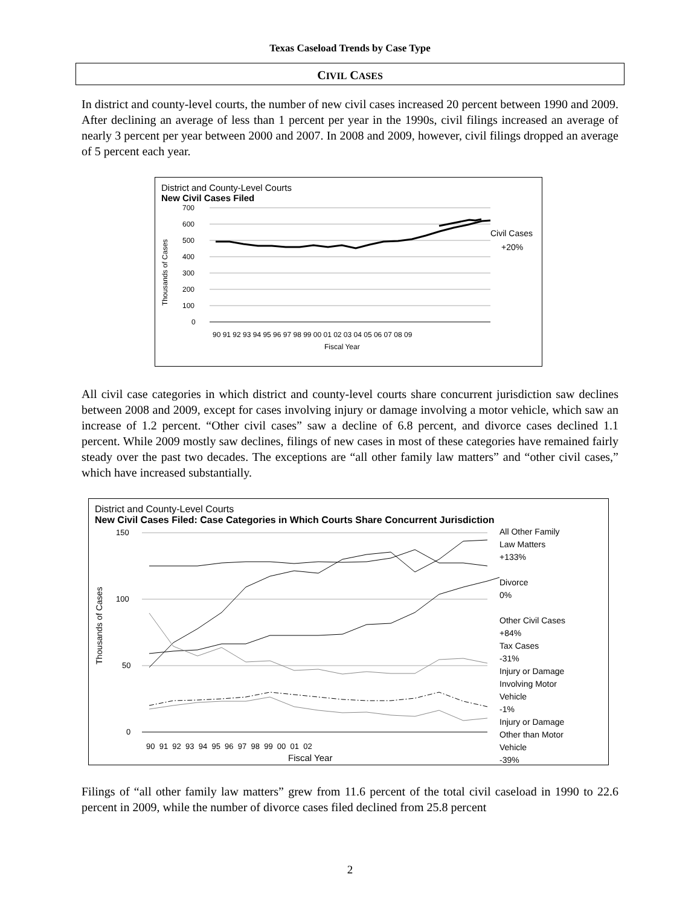Texas Caseload Trends by Case Type
CIVIL CASES
In district and county-level courts, the number of new civil cases increased 20 percent between 1990 and 2009. After declining an average of less than 1 percent per year in the 1990s, civil filings increased an average of nearly 3 percent per year between 2000 and 2007. In 2008 and 2009, however, civil filings dropped an average of 5 percent each year.
District and County-Level Courts
New Civil Cases Filed
Thousands of Cases
700
600
500
400
300
200
100
0
Civil Cases
+20%
90 91 92 93 94 95 96 97 98 99 00 01 02 03 04 05 06 07 08 09
Fiscal Year
All civil case categories in which district and county-level courts share concurrent jurisdiction saw declines between 2008 and 2009, except for cases involving injury or damage involving a motor vehicle, which saw an increase of 1.2 percent. “Other civil cases” saw a decline of 6.8 percent, and divorce cases declined 1.1 percent. While 2009 mostly saw declines, filings of new cases in most of these categories have remained fairly steady over the past two decades. The exceptions are “all other family law matters” and “other civil cases,” which have increased substantially.
District and County-Level Courts
New Civil Cases Filed: Case Categories in Which Courts Share Concurrent Jurisdiction
Thousands of Cases
150
100
50
0
90 91 92 93 94 95 96 97 98 99 00 01 02
Fiscal Year
All Other Family
Law Matters
+133%
Divorce
0%
Other Civil Cases
+84%
Tax Cases
-31%
Injury or Damage
Involving Motor
Vehicle
-1%
Injury or Damage
Other than Motor
Vehicle
-39%
Filings of “all other family law matters” grew from 11.6 percent of the total civil caseload in 1990 to 22.6 percent in 2009, while the number of divorce cases filed declined from 25.8 percent
2